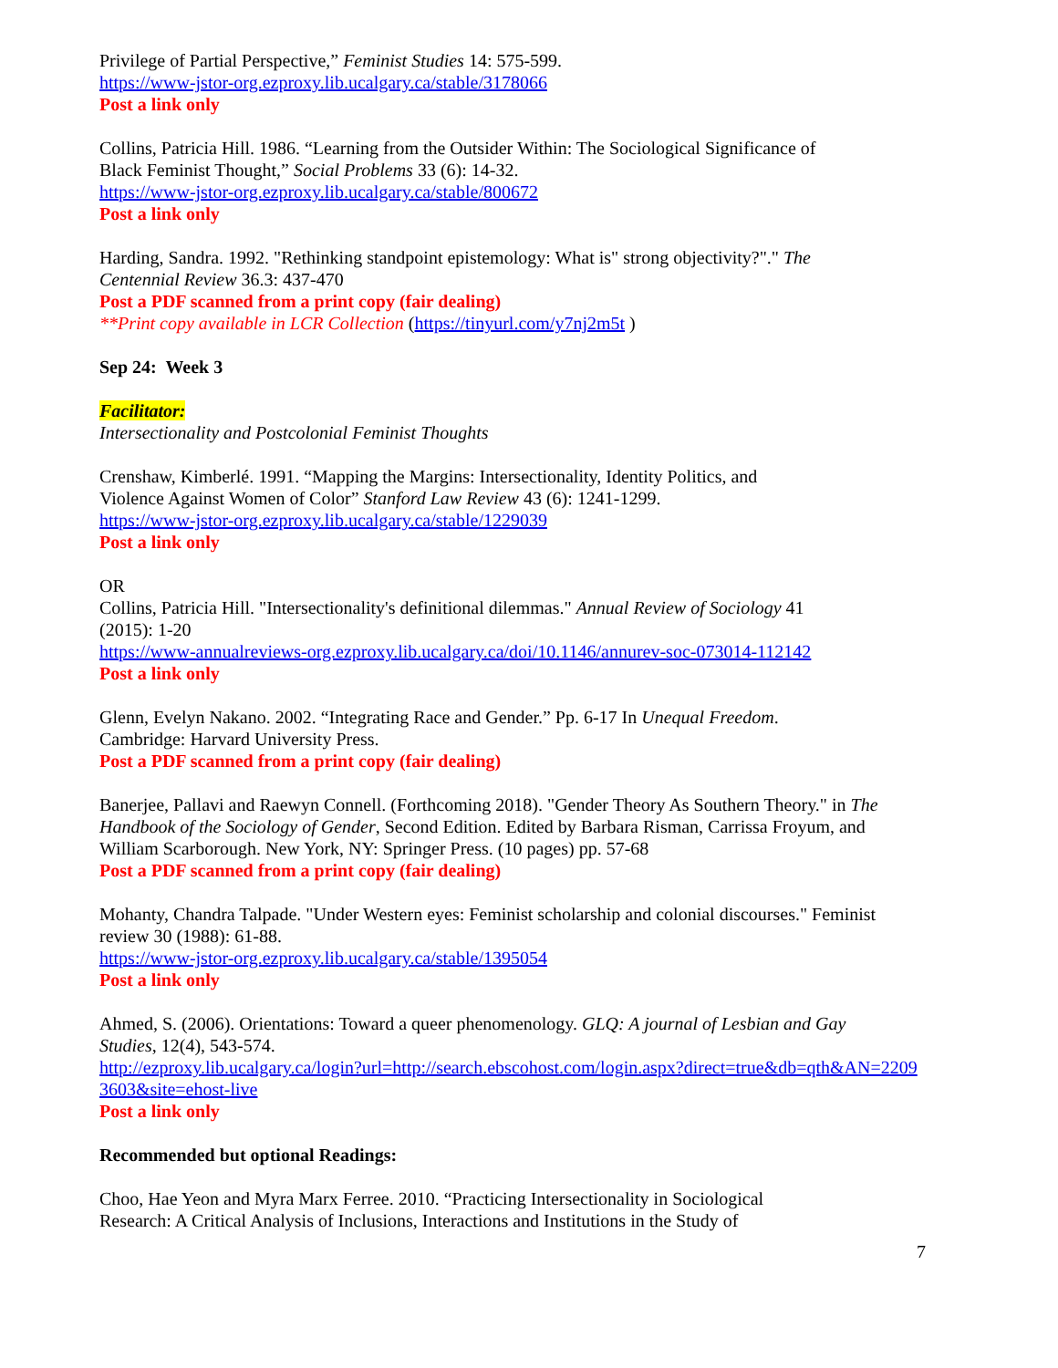Privilege of Partial Perspective,” Feminist Studies 14: 575-599.
https://www-jstor-org.ezproxy.lib.ucalgary.ca/stable/3178066
Post a link only
Collins, Patricia Hill. 1986. “Learning from the Outsider Within: The Sociological Significance of
Black Feminist Thought,” Social Problems 33 (6): 14-32.
https://www-jstor-org.ezproxy.lib.ucalgary.ca/stable/800672
Post a link only
Harding, Sandra. 1992. "Rethinking standpoint epistemology: What is" strong objectivity?"." The
Centennial Review 36.3: 437-470
Post a PDF scanned from a print copy (fair dealing)
**Print copy available in LCR Collection (https://tinyurl.com/y7nj2m5t )
Sep 24: Week 3
Facilitator:
Intersectionality and Postcolonial Feminist Thoughts
Crenshaw, Kimberlé. 1991. “Mapping the Margins: Intersectionality, Identity Politics, and
Violence Against Women of Color” Stanford Law Review 43 (6): 1241-1299.
https://www-jstor-org.ezproxy.lib.ucalgary.ca/stable/1229039
Post a link only
OR
Collins, Patricia Hill. "Intersectionality's definitional dilemmas." Annual Review of Sociology 41
(2015): 1-20
https://www-annualreviews-org.ezproxy.lib.ucalgary.ca/doi/10.1146/annurev-soc-073014-112142
Post a link only
Glenn, Evelyn Nakano. 2002. “Integrating Race and Gender.” Pp. 6-17 In Unequal Freedom.
Cambridge: Harvard University Press.
Post a PDF scanned from a print copy (fair dealing)
Banerjee, Pallavi and Raewyn Connell. (Forthcoming 2018). "Gender Theory As Southern Theory." in The
Handbook of the Sociology of Gender, Second Edition. Edited by Barbara Risman, Carrissa Froyum, and
William Scarborough. New York, NY: Springer Press. (10 pages) pp. 57-68
Post a PDF scanned from a print copy (fair dealing)
Mohanty, Chandra Talpade. "Under Western eyes: Feminist scholarship and colonial discourses." Feminist
review 30 (1988): 61-88.
https://www-jstor-org.ezproxy.lib.ucalgary.ca/stable/1395054
Post a link only
Ahmed, S. (2006). Orientations: Toward a queer phenomenology. GLQ: A journal of Lesbian and Gay
Studies, 12(4), 543-574.
http://ezproxy.lib.ucalgary.ca/login?url=http://search.ebscohost.com/login.aspx?direct=true&db=qth&AN=2209
3603&site=ehost-live
Post a link only
Recommended but optional Readings:
Choo, Hae Yeon and Myra Marx Ferree. 2010. “Practicing Intersectionality in Sociological
Research: A Critical Analysis of Inclusions, Interactions and Institutions in the Study of
7